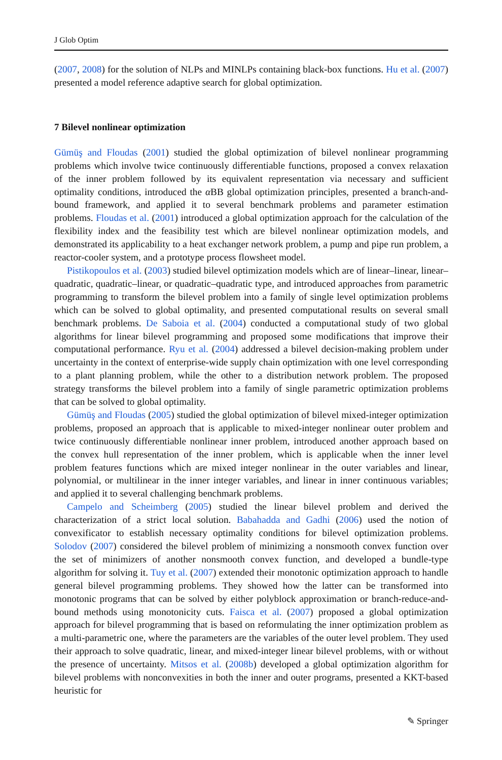J Glob Optim
(2007, 2008) for the solution of NLPs and MINLPs containing black-box functions. Hu et al. (2007) presented a model reference adaptive search for global optimization.
7 Bilevel nonlinear optimization
Gümüş and Floudas (2001) studied the global optimization of bilevel nonlinear programming problems which involve twice continuously differentiable functions, proposed a convex relaxation of the inner problem followed by its equivalent representation via necessary and sufficient optimality conditions, introduced the α BB global optimization principles, presented a branch-and-bound framework, and applied it to several benchmark problems and parameter estimation problems. Floudas et al. (2001) introduced a global optimization approach for the calculation of the flexibility index and the feasibility test which are bilevel nonlinear optimization models, and demonstrated its applicability to a heat exchanger network problem, a pump and pipe run problem, a reactor-cooler system, and a prototype process flowsheet model.
Pistikopoulos et al. (2003) studied bilevel optimization models which are of linear–linear, linear–quadratic, quadratic–linear, or quadratic–quadratic type, and introduced approaches from parametric programming to transform the bilevel problem into a family of single level optimization problems which can be solved to global optimality, and presented computational results on several small benchmark problems. De Saboia et al. (2004) conducted a computational study of two global algorithms for linear bilevel programming and proposed some modifications that improve their computational performance. Ryu et al. (2004) addressed a bilevel decision-making problem under uncertainty in the context of enterprise-wide supply chain optimization with one level corresponding to a plant planning problem, while the other to a distribution network problem. The proposed strategy transforms the bilevel problem into a family of single parametric optimization problems that can be solved to global optimality.
Gümüş and Floudas (2005) studied the global optimization of bilevel mixed-integer optimization problems, proposed an approach that is applicable to mixed-integer nonlinear outer problem and twice continuously differentiable nonlinear inner problem, introduced another approach based on the convex hull representation of the inner problem, which is applicable when the inner level problem features functions which are mixed integer nonlinear in the outer variables and linear, polynomial, or multilinear in the inner integer variables, and linear in inner continuous variables; and applied it to several challenging benchmark problems.
Campelo and Scheimberg (2005) studied the linear bilevel problem and derived the characterization of a strict local solution. Babahadda and Gadhi (2006) used the notion of convexificator to establish necessary optimality conditions for bilevel optimization problems. Solodov (2007) considered the bilevel problem of minimizing a nonsmooth convex function over the set of minimizers of another nonsmooth convex function, and developed a bundle-type algorithm for solving it. Tuy et al. (2007) extended their monotonic optimization approach to handle general bilevel programming problems. They showed how the latter can be transformed into monotonic programs that can be solved by either polyblock approximation or branch-reduce-and-bound methods using monotonicity cuts. Faisca et al. (2007) proposed a global optimization approach for bilevel programming that is based on reformulating the inner optimization problem as a multi-parametric one, where the parameters are the variables of the outer level problem. They used their approach to solve quadratic, linear, and mixed-integer linear bilevel problems, with or without the presence of uncertainty. Mitsos et al. (2008b) developed a global optimization algorithm for bilevel problems with nonconvexities in both the inner and outer programs, presented a KKT-based heuristic for
✎ Springer